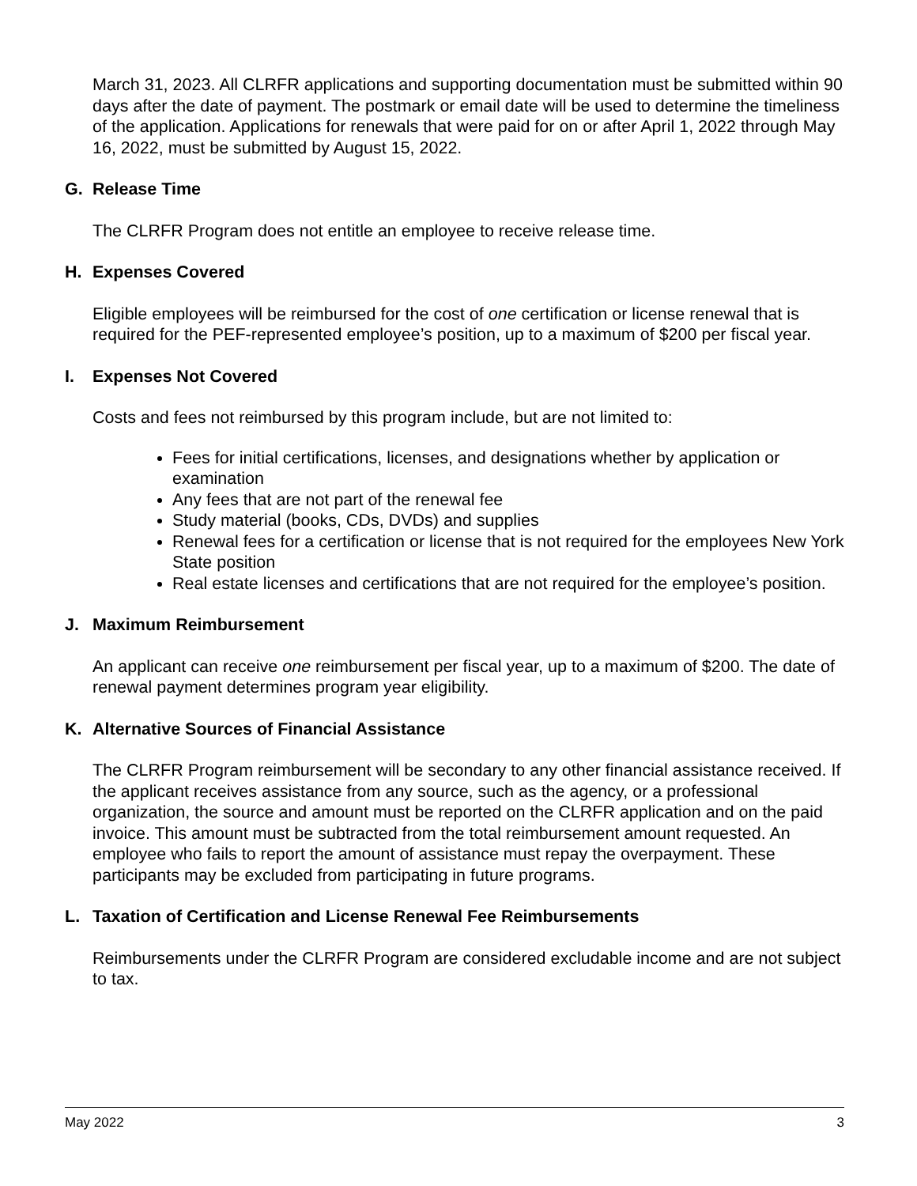March 31, 2023. All CLRFR applications and supporting documentation must be submitted within 90 days after the date of payment. The postmark or email date will be used to determine the timeliness of the application. Applications for renewals that were paid for on or after April 1, 2022 through May 16, 2022, must be submitted by August 15, 2022.
G. Release Time
The CLRFR Program does not entitle an employee to receive release time.
H. Expenses Covered
Eligible employees will be reimbursed for the cost of one certification or license renewal that is required for the PEF-represented employee’s position, up to a maximum of $200 per fiscal year.
I. Expenses Not Covered
Costs and fees not reimbursed by this program include, but are not limited to:
Fees for initial certifications, licenses, and designations whether by application or examination
Any fees that are not part of the renewal fee
Study material (books, CDs, DVDs) and supplies
Renewal fees for a certification or license that is not required for the employees New York State position
Real estate licenses and certifications that are not required for the employee’s position.
J. Maximum Reimbursement
An applicant can receive one reimbursement per fiscal year, up to a maximum of $200. The date of renewal payment determines program year eligibility.
K. Alternative Sources of Financial Assistance
The CLRFR Program reimbursement will be secondary to any other financial assistance received. If the applicant receives assistance from any source, such as the agency, or a professional organization, the source and amount must be reported on the CLRFR application and on the paid invoice. This amount must be subtracted from the total reimbursement amount requested. An employee who fails to report the amount of assistance must repay the overpayment. These participants may be excluded from participating in future programs.
L. Taxation of Certification and License Renewal Fee Reimbursements
Reimbursements under the CLRFR Program are considered excludable income and are not subject to tax.
May 2022 3